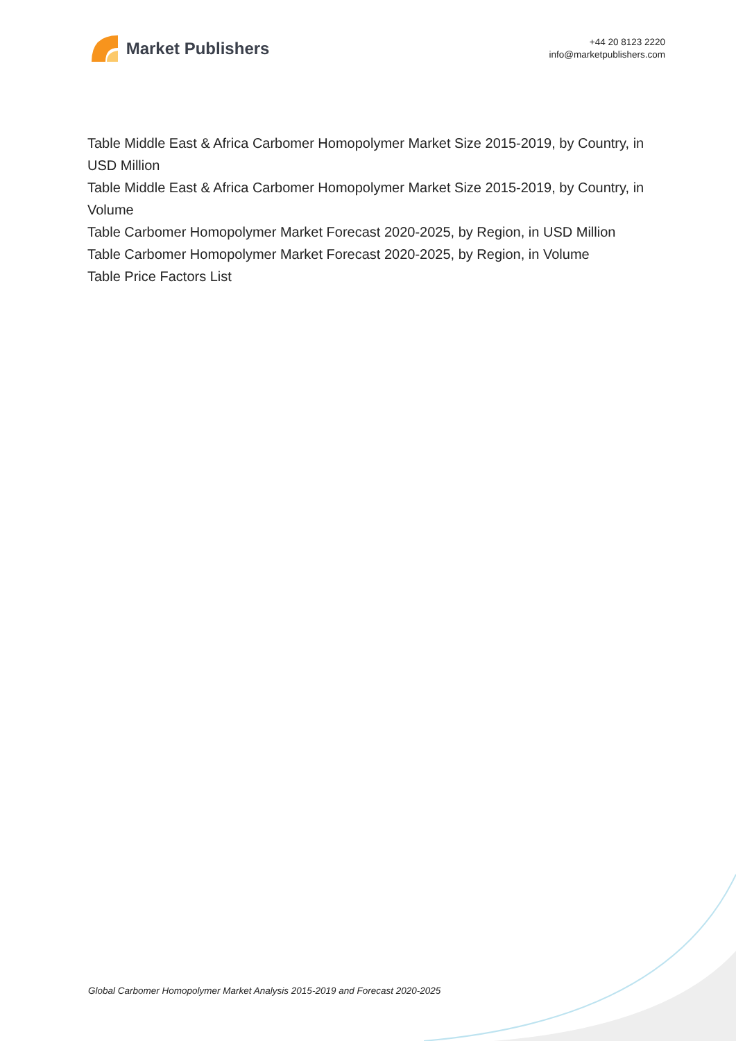Market Publishers
+44 20 8123 2220
info@marketpublishers.com
Table Middle East & Africa Carbomer Homopolymer Market Size 2015-2019, by Country, in USD Million
Table Middle East & Africa Carbomer Homopolymer Market Size 2015-2019, by Country, in Volume
Table Carbomer Homopolymer Market Forecast 2020-2025, by Region, in USD Million
Table Carbomer Homopolymer Market Forecast 2020-2025, by Region, in Volume
Table Price Factors List
Global Carbomer Homopolymer Market Analysis 2015-2019 and Forecast 2020-2025